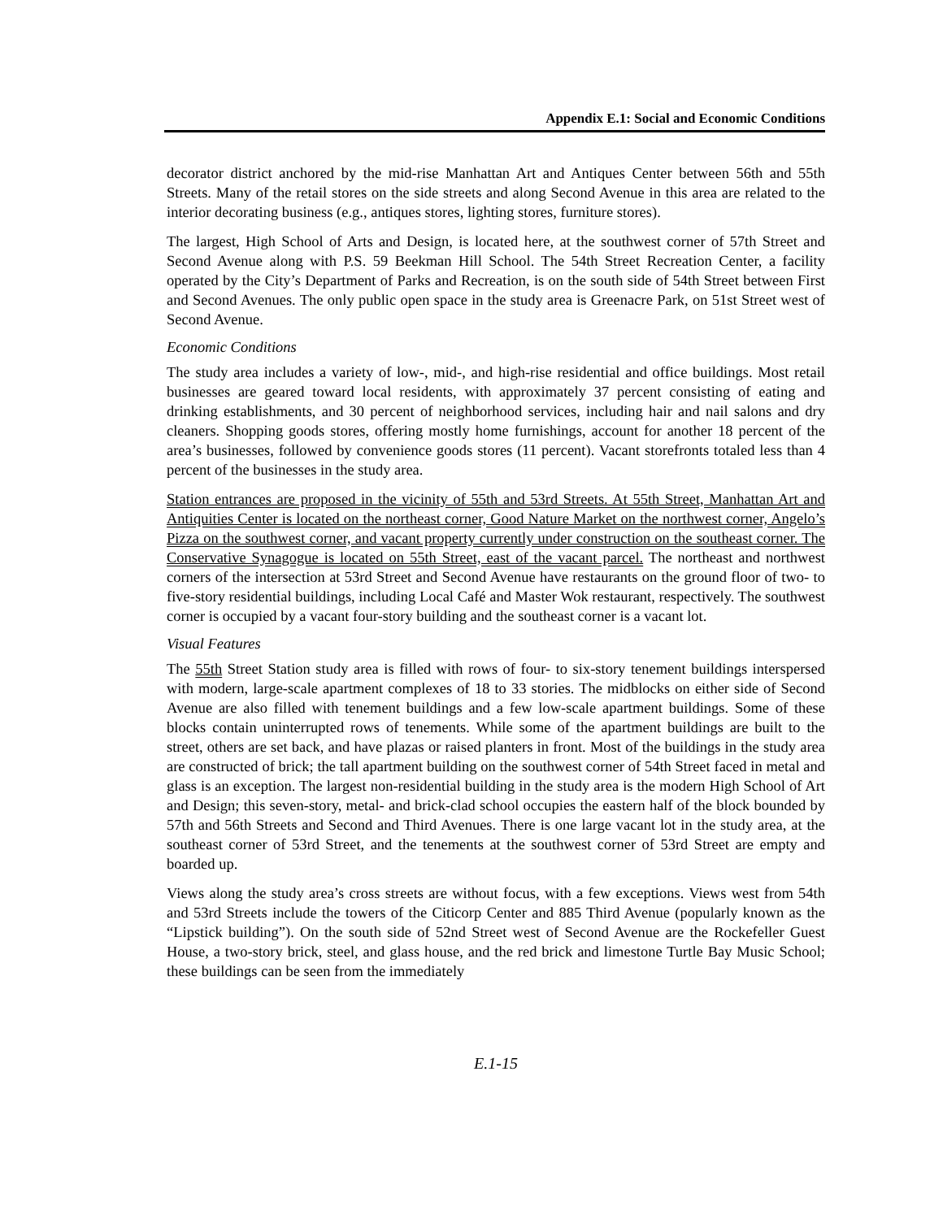Appendix E.1: Social and Economic Conditions
decorator district anchored by the mid-rise Manhattan Art and Antiques Center between 56th and 55th Streets. Many of the retail stores on the side streets and along Second Avenue in this area are related to the interior decorating business (e.g., antiques stores, lighting stores, furniture stores).
The largest, High School of Arts and Design, is located here, at the southwest corner of 57th Street and Second Avenue along with P.S. 59 Beekman Hill School. The 54th Street Recreation Center, a facility operated by the City’s Department of Parks and Recreation, is on the south side of 54th Street between First and Second Avenues. The only public open space in the study area is Greenacre Park, on 51st Street west of Second Avenue.
Economic Conditions
The study area includes a variety of low-, mid-, and high-rise residential and office buildings. Most retail businesses are geared toward local residents, with approximately 37 percent consisting of eating and drinking establishments, and 30 percent of neighborhood services, including hair and nail salons and dry cleaners. Shopping goods stores, offering mostly home furnishings, account for another 18 percent of the area’s businesses, followed by convenience goods stores (11 percent). Vacant storefronts totaled less than 4 percent of the businesses in the study area.
Station entrances are proposed in the vicinity of 55th and 53rd Streets. At 55th Street, Manhattan Art and Antiquities Center is located on the northeast corner, Good Nature Market on the northwest corner, Angelo’s Pizza on the southwest corner, and vacant property currently under construction on the southeast corner. The Conservative Synagogue is located on 55th Street, east of the vacant parcel. The northeast and northwest corners of the intersection at 53rd Street and Second Avenue have restaurants on the ground floor of two- to five-story residential buildings, including Local Café and Master Wok restaurant, respectively. The southwest corner is occupied by a vacant four-story building and the southeast corner is a vacant lot.
Visual Features
The 55th Street Station study area is filled with rows of four- to six-story tenement buildings interspersed with modern, large-scale apartment complexes of 18 to 33 stories. The midblocks on either side of Second Avenue are also filled with tenement buildings and a few low-scale apartment buildings. Some of these blocks contain uninterrupted rows of tenements. While some of the apartment buildings are built to the street, others are set back, and have plazas or raised planters in front. Most of the buildings in the study area are constructed of brick; the tall apartment building on the southwest corner of 54th Street faced in metal and glass is an exception. The largest non-residential building in the study area is the modern High School of Art and Design; this seven-story, metal- and brick-clad school occupies the eastern half of the block bounded by 57th and 56th Streets and Second and Third Avenues. There is one large vacant lot in the study area, at the southeast corner of 53rd Street, and the tenements at the southwest corner of 53rd Street are empty and boarded up.
Views along the study area’s cross streets are without focus, with a few exceptions. Views west from 54th and 53rd Streets include the towers of the Citicorp Center and 885 Third Avenue (popularly known as the “Lipstick building”). On the south side of 52nd Street west of Second Avenue are the Rockefeller Guest House, a two-story brick, steel, and glass house, and the red brick and limestone Turtle Bay Music School; these buildings can be seen from the immediately
E.1-15